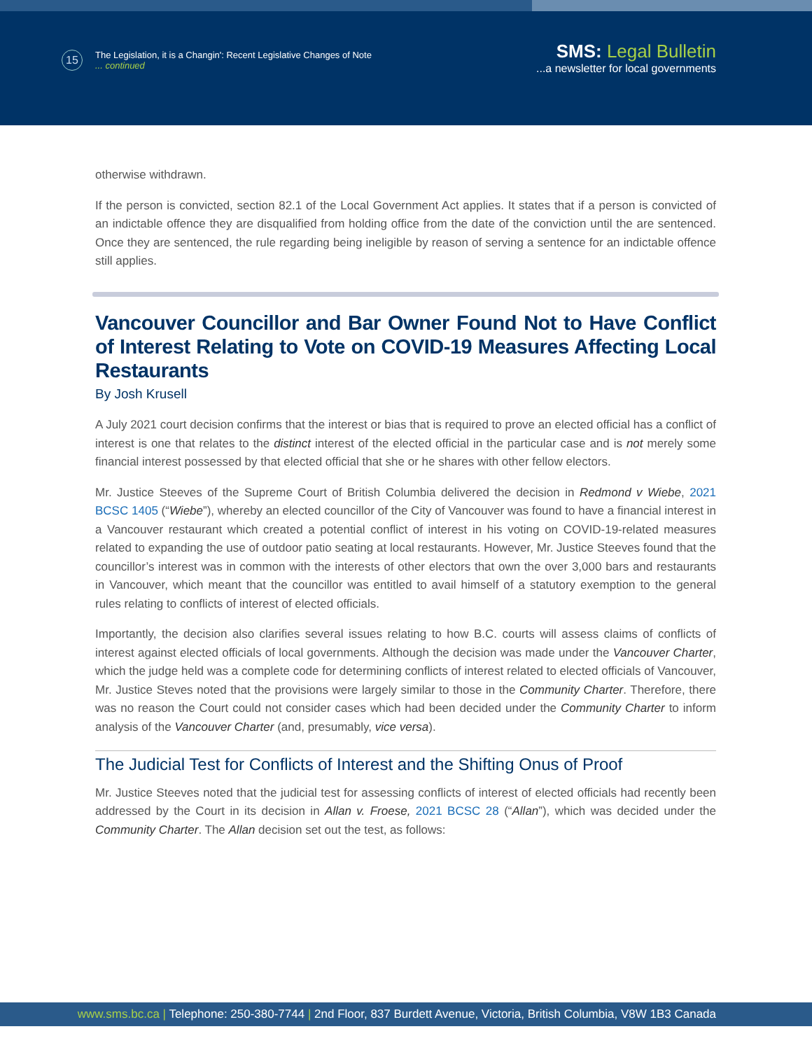15
The Legislation, it is a Changin': Recent Legislative Changes of Note
... continued
SMS: Legal Bulletin
...a newsletter for local governments
otherwise withdrawn.
If the person is convicted, section 82.1 of the Local Government Act applies. It states that if a person is convicted of an indictable offence they are disqualified from holding office from the date of the conviction until the are sentenced. Once they are sentenced, the rule regarding being ineligible by reason of serving a sentence for an indictable offence still applies.
Vancouver Councillor and Bar Owner Found Not to Have Conflict of Interest Relating to Vote on COVID-19 Measures Affecting Local Restaurants
By Josh Krusell
A July 2021 court decision confirms that the interest or bias that is required to prove an elected official has a conflict of interest is one that relates to the distinct interest of the elected official in the particular case and is not merely some financial interest possessed by that elected official that she or he shares with other fellow electors.
Mr. Justice Steeves of the Supreme Court of British Columbia delivered the decision in Redmond v Wiebe, 2021 BCSC 1405 (“Wiebe”), whereby an elected councillor of the City of Vancouver was found to have a financial interest in a Vancouver restaurant which created a potential conflict of interest in his voting on COVID-19-related measures related to expanding the use of outdoor patio seating at local restaurants. However, Mr. Justice Steeves found that the councillor’s interest was in common with the interests of other electors that own the over 3,000 bars and restaurants in Vancouver, which meant that the councillor was entitled to avail himself of a statutory exemption to the general rules relating to conflicts of interest of elected officials.
Importantly, the decision also clarifies several issues relating to how B.C. courts will assess claims of conflicts of interest against elected officials of local governments. Although the decision was made under the Vancouver Charter, which the judge held was a complete code for determining conflicts of interest related to elected officials of Vancouver, Mr. Justice Steves noted that the provisions were largely similar to those in the Community Charter. Therefore, there was no reason the Court could not consider cases which had been decided under the Community Charter to inform analysis of the Vancouver Charter (and, presumably, vice versa).
The Judicial Test for Conflicts of Interest and the Shifting Onus of Proof
Mr. Justice Steeves noted that the judicial test for assessing conflicts of interest of elected officials had recently been addressed by the Court in its decision in Allan v. Froese, 2021 BCSC 28 (“Allan”), which was decided under the Community Charter. The Allan decision set out the test, as follows:
www.sms.bc.ca | Telephone: 250-380-7744 | 2nd Floor, 837 Burdett Avenue, Victoria, British Columbia, V8W 1B3 Canada